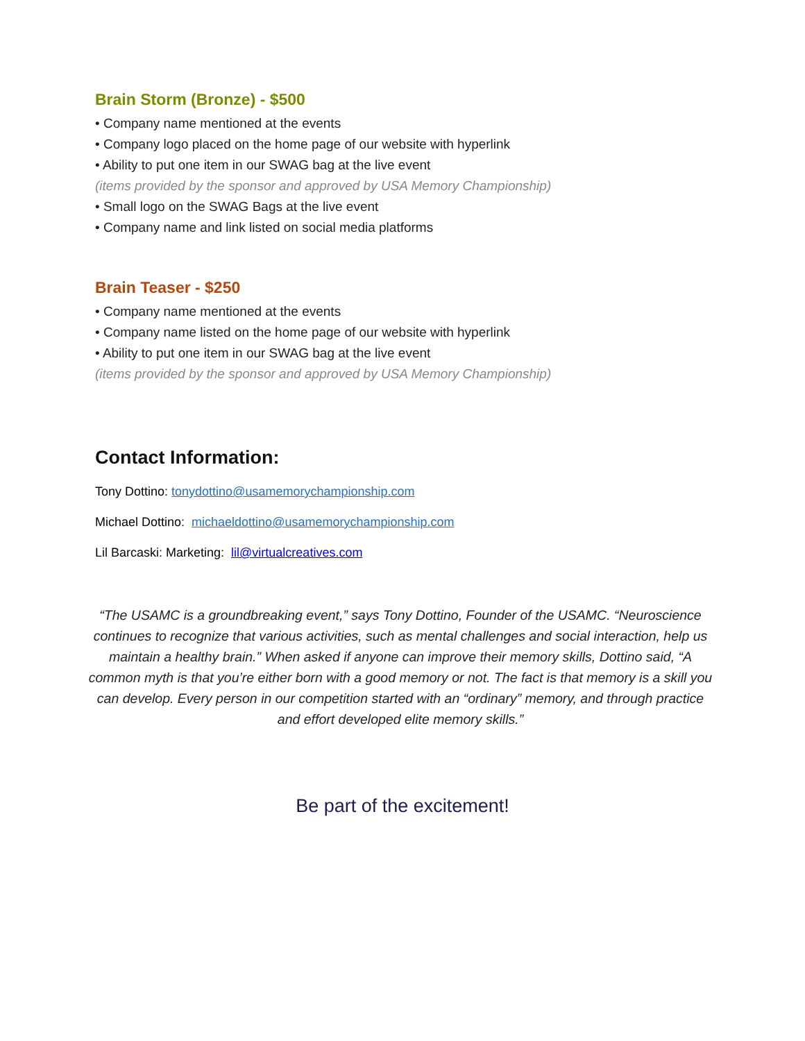Brain Storm (Bronze) - $500
• Company name mentioned at the events
• Company logo placed on the home page of our website with hyperlink
• Ability to put one item in our SWAG bag at the live event
(items provided by the sponsor and approved by USA Memory Championship)
• Small logo on the SWAG Bags at the live event
• Company name and link listed on social media platforms
Brain Teaser - $250
• Company name mentioned at the events
• Company name listed on the home page of our website with hyperlink
• Ability to put one item in our SWAG bag at the live event
(items provided by the sponsor and approved by USA Memory Championship)
Contact Information:
Tony Dottino: tonydottino@usamemorychampionship.com
Michael Dottino: michaeldottino@usamemorychampionship.com
Lil Barcaski: Marketing: lil@virtualcreatives.com
“The USAMC is a groundbreaking event,” says Tony Dottino, Founder of the USAMC. “Neuroscience continues to recognize that various activities, such as mental challenges and social interaction, help us maintain a healthy brain.” When asked if anyone can improve their memory skills, Dottino said, “A common myth is that you’re either born with a good memory or not. The fact is that memory is a skill you can develop. Every person in our competition started with an “ordinary” memory, and through practice and effort developed elite memory skills.”
Be part of the excitement!